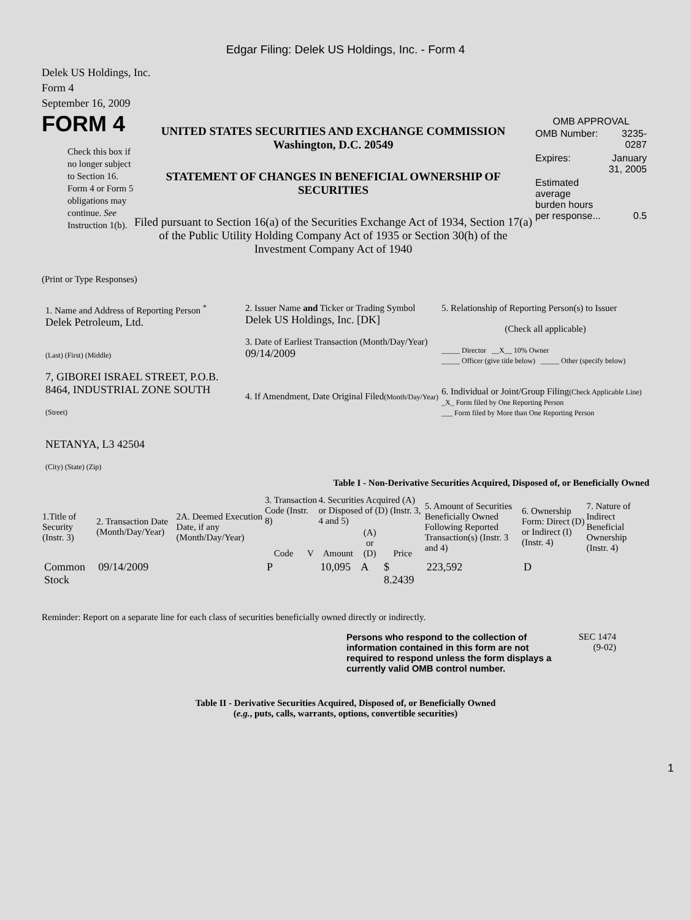Edgar Filing: Delek US Holdings, Inc. - Form 4
Delek US Holdings, Inc.
Form 4
September 16, 2009
FORM 4
Check this box if no longer subject to Section 16. Form 4 or Form 5 obligations may continue. See Instruction 1(b).
UNITED STATES SECURITIES AND EXCHANGE COMMISSION
Washington, D.C. 20549
STATEMENT OF CHANGES IN BENEFICIAL OWNERSHIP OF SECURITIES
Filed pursuant to Section 16(a) of the Securities Exchange Act of 1934, Section 17(a) of the Public Utility Holding Company Act of 1935 or Section 30(h) of the Investment Company Act of 1940
OMB APPROVAL
| OMB Number: | 3235-0287 |
| Expires: | January 31, 2005 |
| Estimated average burden hours per response... | 0.5 |
(Print or Type Responses)
1. Name and Address of Reporting Person <sup>*</sup>
Delek Petroleum, Ltd.
(Last) (First) (Middle)
7, GIBOREI ISRAEL STREET, P.O.B. 8464, INDUSTRIAL ZONE SOUTH
(Street)
NETANYA, L3 42504
(City) (State) (Zip)
2. Issuer Name and Ticker or Trading Symbol
Delek US Holdings, Inc. [DK]
3. Date of Earliest Transaction (Month/Day/Year)
09/14/2009
4. If Amendment, Date Original Filed(Month/Day/Year)
5. Relationship of Reporting Person(s) to Issuer
(Check all applicable)
_____ Director __X__ 10% Owner
_____ Officer (give title below) _____ Other (specify below)
6. Individual or Joint/Group Filing(Check Applicable Line)
_X_ Form filed by One Reporting Person
___ Form filed by More than One Reporting Person
Table I - Non-Derivative Securities Acquired, Disposed of, or Beneficially Owned
| 1.Title of Security (Instr. 3) | 2. Transaction Date (Month/Day/Year) | 2A. Deemed Execution Date, if any (Month/Day/Year) | 3. Transaction Code (Instr. 8) | | 4. Securities Acquired (A) or Disposed of (D) (Instr. 3, 4 and 5) | | | 5. Amount of Securities Beneficially Owned Following Reported Transaction(s) (Instr. 3 and 4) | 6. Ownership Form: Direct (D) or Indirect (I) (Instr. 4) | 7. Nature of Indirect Beneficial Ownership (Instr. 4) |
| --- | --- | --- | --- | --- | --- | --- | --- | --- | --- | --- |
| | | | Code | V | Amount | (A) or (D) | Price | | | |
| Common Stock | 09/14/2009 | | P | | 10,095 | A | $ 8.2439 | 223,592 | D | |
Reminder: Report on a separate line for each class of securities beneficially owned directly or indirectly.
Persons who respond to the collection of information contained in this form are not required to respond unless the form displays a currently valid OMB control number.
SEC 1474
(9-02)
Table II - Derivative Securities Acquired, Disposed of, or Beneficially Owned
(e.g., puts, calls, warrants, options, convertible securities)
1